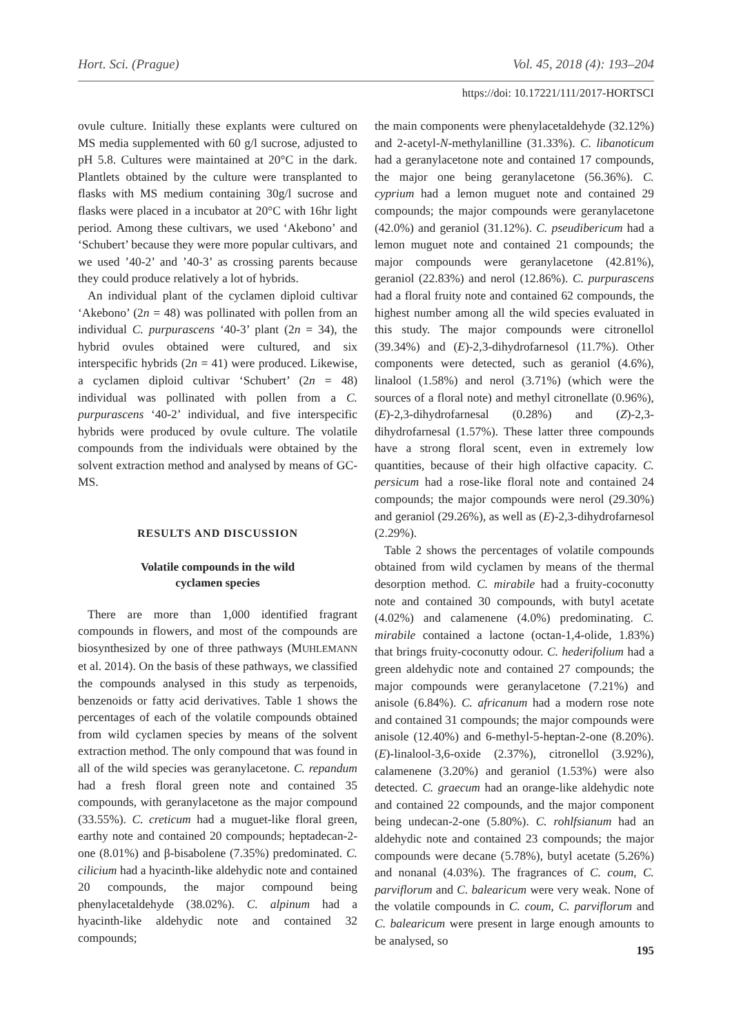Hort. Sci. (Prague) Vol. 45, 2018 (4): 193–204
https://doi: 10.17221/111/2017-HORTSCI
ovule culture. Initially these explants were cultured on MS media supplemented with 60 g/l sucrose, adjusted to pH 5.8. Cultures were maintained at 20°C in the dark. Plantlets obtained by the culture were transplanted to flasks with MS medium containing 30g/l sucrose and flasks were placed in a incubator at 20°C with 16hr light period. Among these cultivars, we used ‘Akebono’ and ‘Schubert’ because they were more popular cultivars, and we used ’40-2’ and ’40-3’ as crossing parents because they could produce relatively a lot of hybrids.
An individual plant of the cyclamen diploid cultivar ‘Akebono’ (2n = 48) was pollinated with pollen from an individual C. purpurascens ‘40-3’ plant (2n = 34), the hybrid ovules obtained were cultured, and six interspecific hybrids (2n = 41) were produced. Likewise, a cyclamen diploid cultivar ‘Schubert’ (2n = 48) individual was pollinated with pollen from a C. purpurascens ‘40-2’ individual, and five interspecific hybrids were produced by ovule culture. The volatile compounds from the individuals were obtained by the solvent extraction method and analysed by means of GC-MS.
RESULTS AND DISCUSSION
Volatile compounds in the wild
cyclamen species
There are more than 1,000 identified fragrant compounds in flowers, and most of the compounds are biosynthesized by one of three pathways (MUHLEMANN et al. 2014). On the basis of these pathways, we classified the compounds analysed in this study as terpenoids, benzenoids or fatty acid derivatives. Table 1 shows the percentages of each of the volatile compounds obtained from wild cyclamen species by means of the solvent extraction method. The only compound that was found in all of the wild species was geranylacetone. C. repandum had a fresh floral green note and contained 35 compounds, with geranylacetone as the major compound (33.55%). C. creticum had a muguet-like floral green, earthy note and contained 20 compounds; heptadecan-2-one (8.01%) and β-bisabolene (7.35%) predominated. C. cilicium had a hyacinth-like aldehydic note and contained 20 compounds, the major compound being phenylacetaldehyde (38.02%). C. alpinum had a hyacinth-like aldehydic note and contained 32 compounds;
the main components were phenylacetaldehyde (32.12%) and 2-acetyl-N-methylanilline (31.33%). C. libanoticum had a geranylacetone note and contained 17 compounds, the major one being geranylacetone (56.36%). C. cyprium had a lemon muguet note and contained 29 compounds; the major compounds were geranylacetone (42.0%) and geraniol (31.12%). C. pseudibericum had a lemon muguet note and contained 21 compounds; the major compounds were geranylacetone (42.81%), geraniol (22.83%) and nerol (12.86%). C. purpurascens had a floral fruity note and contained 62 compounds, the highest number among all the wild species evaluated in this study. The major compounds were citronellol (39.34%) and (E)-2,3-dihydrofarnesol (11.7%). Other components were detected, such as geraniol (4.6%), linalool (1.58%) and nerol (3.71%) (which were the sources of a floral note) and methyl citronellate (0.96%), (E)-2,3-dihydrofarnesal (0.28%) and (Z)-2,3-dihydrofarnesal (1.57%). These latter three compounds have a strong floral scent, even in extremely low quantities, because of their high olfactive capacity. C. persicum had a rose-like floral note and contained 24 compounds; the major compounds were nerol (29.30%) and geraniol (29.26%), as well as (E)-2,3-dihydrofarnesol (2.29%).
Table 2 shows the percentages of volatile compounds obtained from wild cyclamen by means of the thermal desorption method. C. mirabile had a fruity-coconutty note and contained 30 compounds, with butyl acetate (4.02%) and calamenene (4.0%) predominating. C. mirabile contained a lactone (octan-1,4-olide, 1.83%) that brings fruity-coconutty odour. C. hederifolium had a green aldehydic note and contained 27 compounds; the major compounds were geranylacetone (7.21%) and anisole (6.84%). C. africanum had a modern rose note and contained 31 compounds; the major compounds were anisole (12.40%) and 6-methyl-5-heptan-2-one (8.20%). (E)-linalool-3,6-oxide (2.37%), citronellol (3.92%), calamenene (3.20%) and geraniol (1.53%) were also detected. C. graecum had an orange-like aldehydic note and contained 22 compounds, and the major component being undecan-2-one (5.80%). C. rohlfsianum had an aldehydic note and contained 23 compounds; the major compounds were decane (5.78%), butyl acetate (5.26%) and nonanal (4.03%). The fragrances of C. coum, C. parviflorum and C. balearicum were very weak. None of the volatile compounds in C. coum, C. parviflorum and C. balearicum were present in large enough amounts to be analysed, so
195